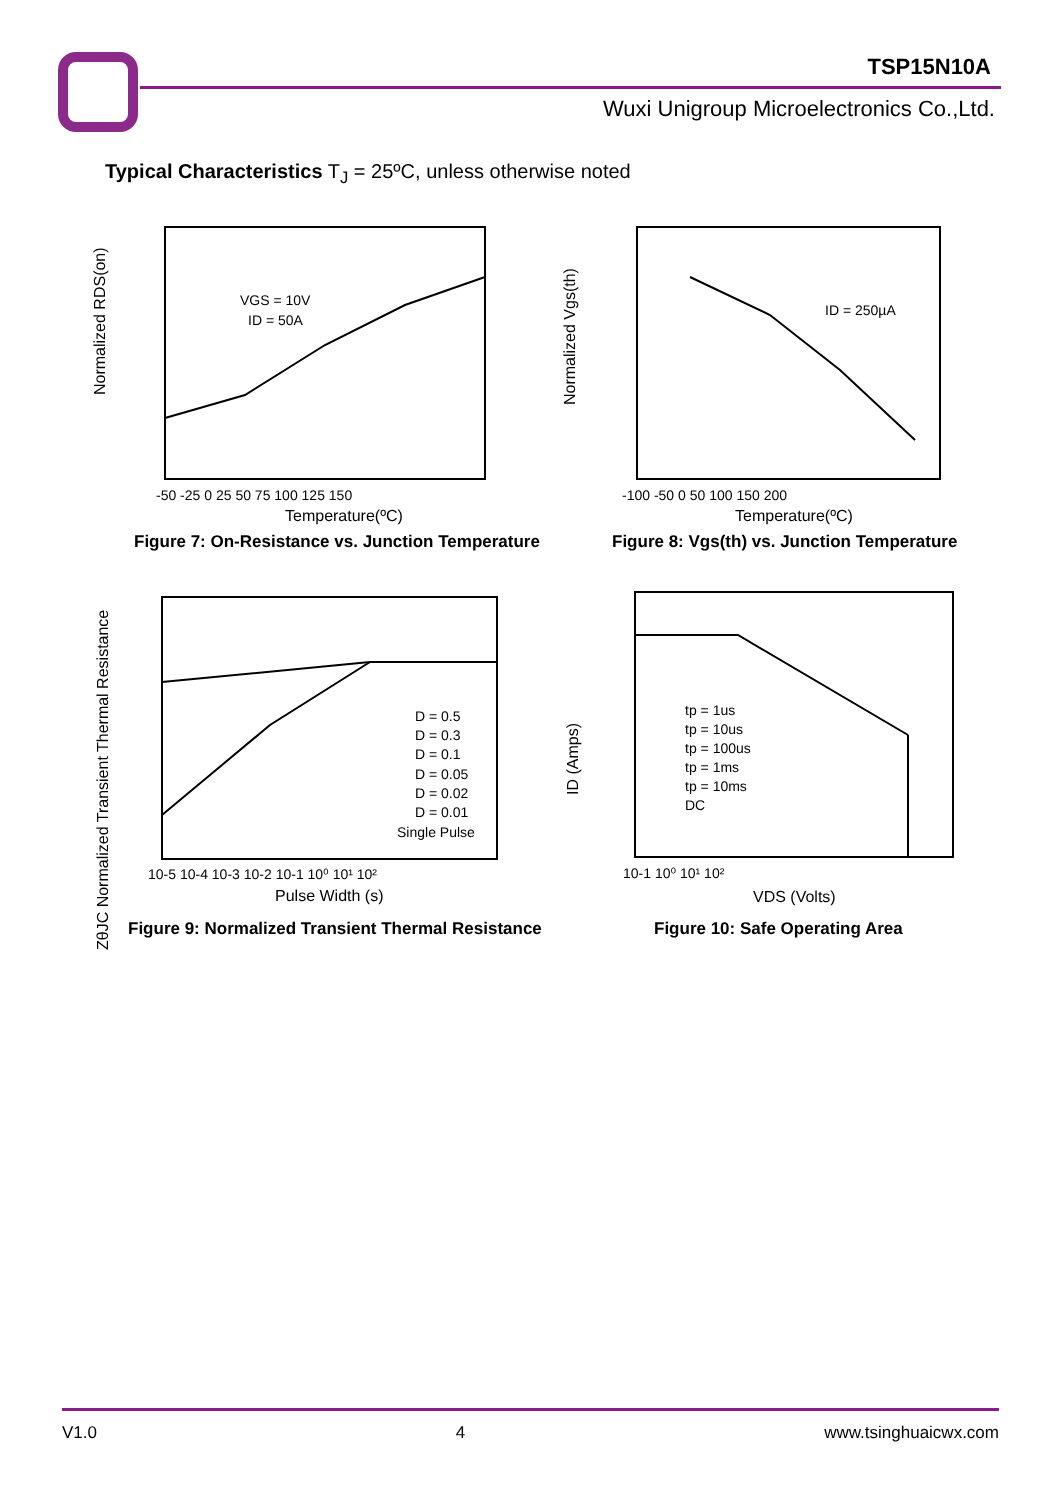TSP15N10A
Wuxi Unigroup Microelectronics Co.,Ltd.
Typical Characteristics T<sub>J</sub> = 25ºC, unless otherwise noted
VGS = 10V
ID = 50A
Temperature(ºC)
-50 -25 0 25 50 75 100 125 150
Normalized RDS(on)
Figure 7: On-Resistance vs. Junction Temperature
ID = 250µA
Temperature(ºC)
-100 -50 0 50 100 150 200
Normalized Vgs(th)
Figure 8: Vgs(th) vs. Junction Temperature
D = 0.5
D = 0.3
D = 0.1
D = 0.05
D = 0.02
D = 0.01
Single Pulse
10-5 10-4 10-3 10-2 10-1 10⁰ 10¹ 10²
Pulse Width (s)
ZθJC Normalized Transient Thermal Resistance
Figure 9: Normalized Transient Thermal Resistance
tp = 1us
tp = 10us
tp = 100us
tp = 1ms
tp = 10ms
DC
10-1 10⁰ 10¹ 10²
VDS (Volts)
ID (Amps)
Figure 10: Safe Operating Area
V1.0 4 www.tsinghuaicwx.com